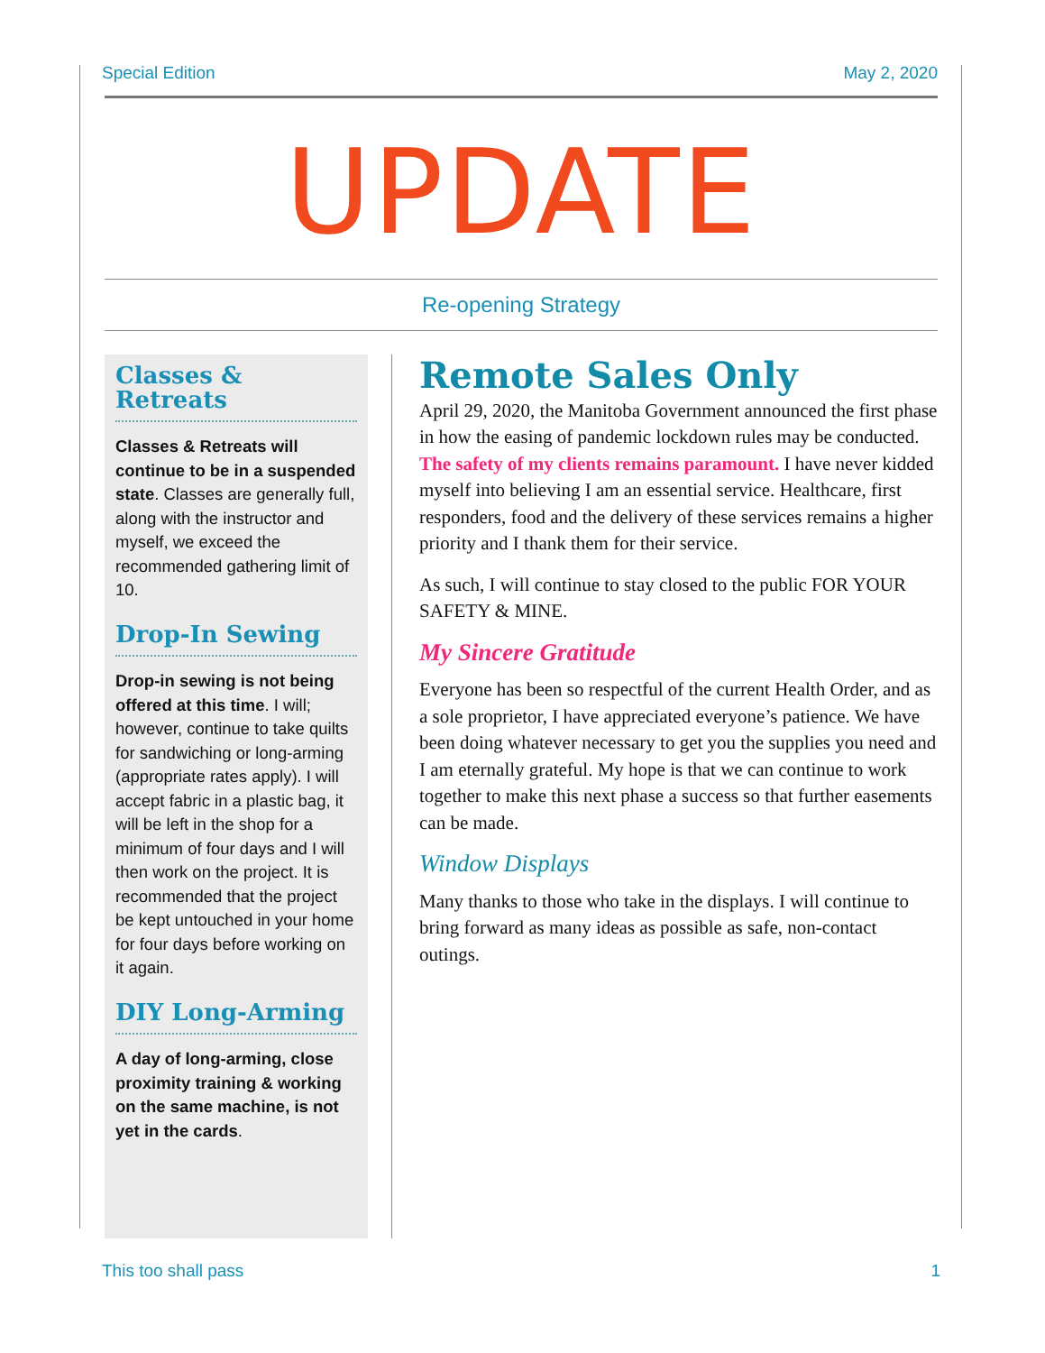Special Edition May 2, 2020
UPDATE
Re-opening Strategy
Classes & Retreats
Classes & Retreats will continue to be in a suspended state. Classes are generally full, along with the instructor and myself, we exceed the recommended gathering limit of 10.
Drop-In Sewing
Drop-in sewing is not being offered at this time. I will; however, continue to take quilts for sandwiching or long-arming (appropriate rates apply). I will accept fabric in a plastic bag, it will be left in the shop for a minimum of four days and I will then work on the project. It is recommended that the project be kept untouched in your home for four days before working on it again.
DIY Long-Arming
A day of long-arming, close proximity training & working on the same machine, is not yet in the cards.
Remote Sales Only
April 29, 2020, the Manitoba Government announced the first phase in how the easing of pandemic lockdown rules may be conducted. The safety of my clients remains paramount. I have never kidded myself into believing I am an essential service. Healthcare, first responders, food and the delivery of these services remains a higher priority and I thank them for their service.
As such, I will continue to stay closed to the public FOR YOUR SAFETY & MINE.
My Sincere Gratitude
Everyone has been so respectful of the current Health Order, and as a sole proprietor, I have appreciated everyone’s patience. We have been doing whatever necessary to get you the supplies you need and I am eternally grateful. My hope is that we can continue to work together to make this next phase a success so that further easements can be made.
Window Displays
Many thanks to those who take in the displays. I will continue to bring forward as many ideas as possible as safe, non-contact outings.
This too shall pass 1